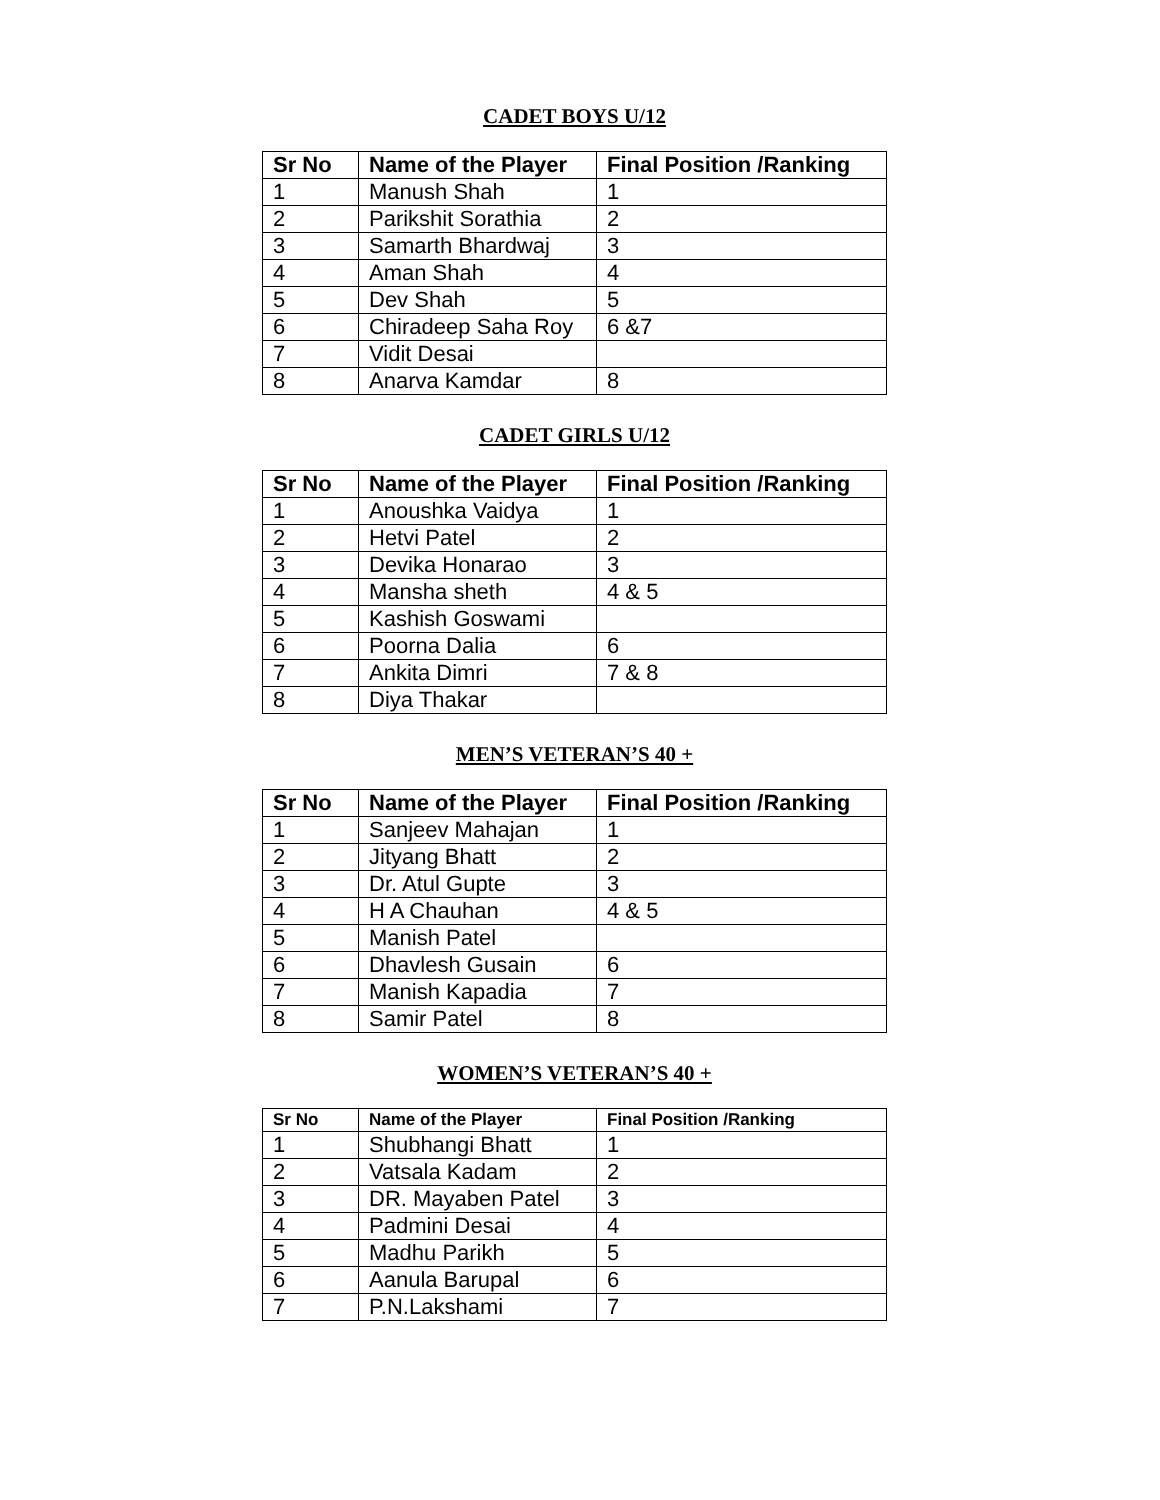CADET BOYS U/12
| Sr No | Name of the Player | Final Position /Ranking |
| --- | --- | --- |
| 1 | Manush Shah | 1 |
| 2 | Parikshit Sorathia | 2 |
| 3 | Samarth Bhardwaj | 3 |
| 4 | Aman Shah | 4 |
| 5 | Dev Shah | 5 |
| 6 | Chiradeep Saha Roy | 6 &7 |
| 7 | Vidit Desai | |
| 8 | Anarva Kamdar | 8 |
CADET GIRLS U/12
| Sr No | Name of the Player | Final Position /Ranking |
| --- | --- | --- |
| 1 | Anoushka Vaidya | 1 |
| 2 | Hetvi Patel | 2 |
| 3 | Devika Honarao | 3 |
| 4 | Mansha sheth | 4 & 5 |
| 5 | Kashish Goswami | |
| 6 | Poorna Dalia | 6 |
| 7 | Ankita Dimri | 7 & 8 |
| 8 | Diya Thakar | |
MEN’S VETERAN’S 40 +
| Sr No | Name of the Player | Final Position /Ranking |
| --- | --- | --- |
| 1 | Sanjeev Mahajan | 1 |
| 2 | Jityang Bhatt | 2 |
| 3 | Dr. Atul Gupte | 3 |
| 4 | H A Chauhan | 4 & 5 |
| 5 | Manish Patel | |
| 6 | Dhavlesh Gusain | 6 |
| 7 | Manish Kapadia | 7 |
| 8 | Samir Patel | 8 |
WOMEN’S VETERAN’S 40 +
| Sr No | Name of the Player | Final Position /Ranking |
| --- | --- | --- |
| 1 | Shubhangi Bhatt | 1 |
| 2 | Vatsala Kadam | 2 |
| 3 | DR. Mayaben Patel | 3 |
| 4 | Padmini Desai | 4 |
| 5 | Madhu Parikh | 5 |
| 6 | Aanula Barupal | 6 |
| 7 | P.N.Lakshami | 7 |